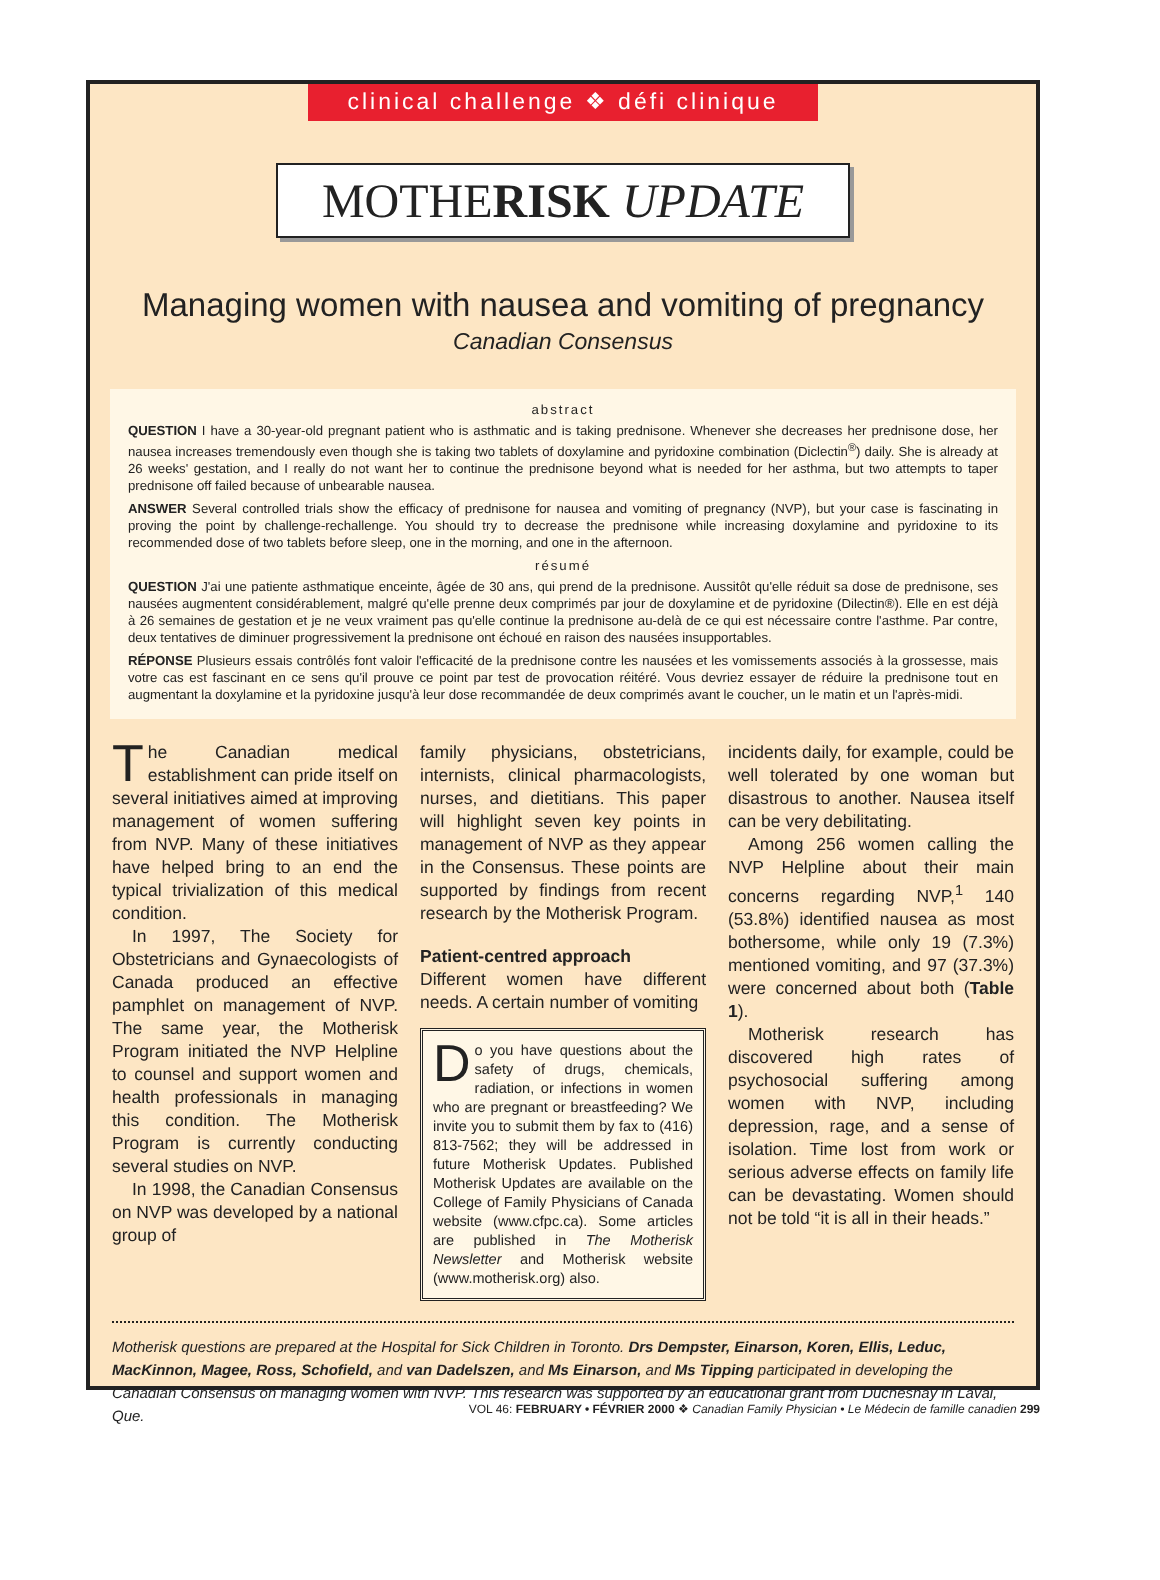clinical challenge ❖ défi clinique
MOTHERISK UPDATE
Managing women with nausea and vomiting of pregnancy
Canadian Consensus
abstract
QUESTION I have a 30-year-old pregnant patient who is asthmatic and is taking prednisone. Whenever she decreases her prednisone dose, her nausea increases tremendously even though she is taking two tablets of doxylamine and pyridoxine combination (Diclectin<sup>®</sup>) daily. She is already at 26 weeks' gestation, and I really do not want her to continue the prednisone beyond what is needed for her asthma, but two attempts to taper prednisone off failed because of unbearable nausea.
ANSWER Several controlled trials show the efficacy of prednisone for nausea and vomiting of pregnancy (NVP), but your case is fascinating in proving the point by challenge-rechallenge. You should try to decrease the prednisone while increasing doxylamine and pyridoxine to its recommended dose of two tablets before sleep, one in the morning, and one in the afternoon.
résumé
QUESTION J'ai une patiente asthmatique enceinte, âgée de 30 ans, qui prend de la prednisone. Aussitôt qu'elle réduit sa dose de prednisone, ses nausées augmentent considérablement, malgré qu'elle prenne deux comprimés par jour de doxylamine et de pyridoxine (Dilectin®). Elle en est déjà à 26 semaines de gestation et je ne veux vraiment pas qu'elle continue la prednisone au-delà de ce qui est nécessaire contre l'asthme. Par contre, deux tentatives de diminuer progressivement la prednisone ont échoué en raison des nausées insupportables.
RÉPONSE Plusieurs essais contrôlés font valoir l'efficacité de la prednisone contre les nausées et les vomissements associés à la grossesse, mais votre cas est fascinant en ce sens qu'il prouve ce point par test de provocation réitéré. Vous devriez essayer de réduire la prednisone tout en augmentant la doxylamine et la pyridoxine jusqu'à leur dose recommandée de deux comprimés avant le coucher, un le matin et un l'après-midi.
The Canadian medical establishment can pride itself on several initiatives aimed at improving management of women suffering from NVP. Many of these initiatives have helped bring to an end the typical trivialization of this medical condition.
In 1997, The Society for Obstetricians and Gynaecologists of Canada produced an effective pamphlet on management of NVP. The same year, the Motherisk Program initiated the NVP Helpline to counsel and support women and health professionals in managing this condition. The Motherisk Program is currently conducting several studies on NVP.
In 1998, the Canadian Consensus on NVP was developed by a national group of
family physicians, obstetricians, internists, clinical pharmacologists, nurses, and dietitians. This paper will highlight seven key points in management of NVP as they appear in the Consensus. These points are supported by findings from recent research by the Motherisk Program.
Patient-centred approach
Different women have different needs. A certain number of vomiting
Do you have questions about the safety of drugs, chemicals, radiation, or infections in women who are pregnant or breastfeeding? We invite you to submit them by fax to (416) 813-7562; they will be addressed in future Motherisk Updates. Published Motherisk Updates are available on the College of Family Physicians of Canada website (www.cfpc.ca). Some articles are published in The Motherisk Newsletter and Motherisk website (www.motherisk.org) also.
incidents daily, for example, could be well tolerated by one woman but disastrous to another. Nausea itself can be very debilitating.
Among 256 women calling the NVP Helpline about their main concerns regarding NVP,<sup>1</sup> 140 (53.8%) identified nausea as most bothersome, while only 19 (7.3%) mentioned vomiting, and 97 (37.3%) were concerned about both (Table 1).
Motherisk research has discovered high rates of psychosocial suffering among women with NVP, including depression, rage, and a sense of isolation. Time lost from work or serious adverse effects on family life can be devastating. Women should not be told “it is all in their heads.”
Motherisk questions are prepared at the Hospital for Sick Children in Toronto. Drs Dempster, Einarson, Koren, Ellis, Leduc, MacKinnon, Magee, Ross, Schofield, and van Dadelszen, and Ms Einarson, and Ms Tipping participated in developing the Canadian Consensus on managing women with NVP. This research was supported by an educational grant from Duchesnay in Laval, Que.
VOL 46: FEBRUARY • FÉVRIER 2000 ❖ Canadian Family Physician • Le Médecin de famille canadien 299